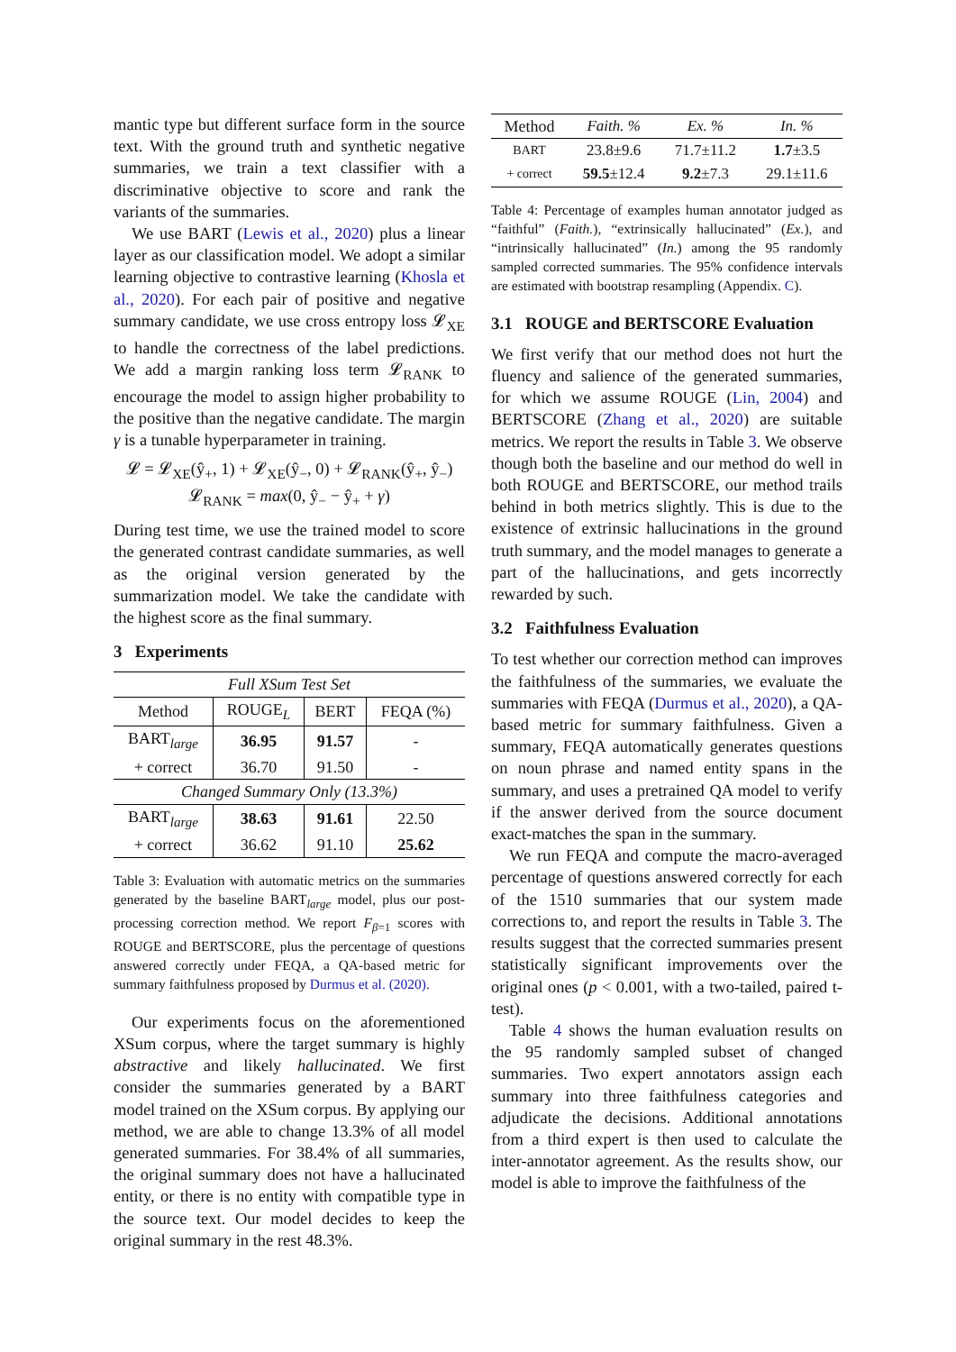mantic type but different surface form in the source text. With the ground truth and synthetic negative summaries, we train a text classifier with a discriminative objective to score and rank the variants of the summaries.
We use BART (Lewis et al., 2020) plus a linear layer as our classification model. We adopt a similar learning objective to contrastive learning (Khosla et al., 2020). For each pair of positive and negative summary candidate, we use cross entropy loss 𝓛<sub>XE</sub> to handle the correctness of the label predictions. We add a margin ranking loss term 𝓛<sub>RANK</sub> to encourage the model to assign higher probability to the positive than the negative candidate. The margin γ is a tunable hyperparameter in training.
𝓛 = 𝓛<sub>XE</sub>(ŷ<sub>+</sub>, 1) + 𝓛<sub>XE</sub>(ŷ<sub>−</sub>, 0) + 𝓛<sub>RANK</sub>(ŷ<sub>+</sub>, ŷ<sub>−</sub>)
𝓛<sub>RANK</sub> = max(0, ŷ<sub>−</sub> − ŷ<sub>+</sub> + γ)
During test time, we use the trained model to score the generated contrast candidate summaries, as well as the original version generated by the summarization model. We take the candidate with the highest score as the final summary.
3 Experiments
| Full XSum Test Set | | | |
| Method | ROUGE<sub>L</sub> | BERT | FEQA (%) |
| BART<sub>large</sub> | 36.95 | 91.57 | - |
| + correct | 36.70 | 91.50 | - |
| Changed Summary Only (13.3%) | | | |
| BART<sub>large</sub> | 38.63 | 91.61 | 22.50 |
| + correct | 36.62 | 91.10 | 25.62 |
Table 3: Evaluation with automatic metrics on the summaries generated by the baseline BART<sub>large</sub> model, plus our post-processing correction method. We report F<sub>β=1</sub> scores with ROUGE and BERTSCORE, plus the percentage of questions answered correctly under FEQA, a QA-based metric for summary faithfulness proposed by Durmus et al. (2020).
Our experiments focus on the aforementioned XSum corpus, where the target summary is highly abstractive and likely hallucinated. We first consider the summaries generated by a BART model trained on the XSum corpus. By applying our method, we are able to change 13.3% of all model generated summaries. For 38.4% of all summaries, the original summary does not have a hallucinated entity, or there is no entity with compatible type in the source text. Our model decides to keep the original summary in the rest 48.3%.
| Method | Faith. % | Ex. % | In. % |
| BART | 23.8±9.6 | 71.7±11.2 | 1.7 ±3.5 |
| + correct | 59.5 ±12.4 | 9.2 ±7.3 | 29.1±11.6 |
Table 4: Percentage of examples human annotator judged as “faithful” (Faith.), “extrinsically hallucinated” (Ex.), and “intrinsically hallucinated” (In.) among the 95 randomly sampled corrected summaries. The 95% confidence intervals are estimated with bootstrap resampling (Appendix. C).
3.1 ROUGE and BERTSCORE Evaluation
We first verify that our method does not hurt the fluency and salience of the generated summaries, for which we assume ROUGE (Lin, 2004) and BERTSCORE (Zhang et al., 2020) are suitable metrics. We report the results in Table 3. We observe though both the baseline and our method do well in both ROUGE and BERTSCORE, our method trails behind in both metrics slightly. This is due to the existence of extrinsic hallucinations in the ground truth summary, and the model manages to generate a part of the hallucinations, and gets incorrectly rewarded by such.
3.2 Faithfulness Evaluation
To test whether our correction method can improves the faithfulness of the summaries, we evaluate the summaries with FEQA (Durmus et al., 2020), a QA-based metric for summary faithfulness. Given a summary, FEQA automatically generates questions on noun phrase and named entity spans in the summary, and uses a pretrained QA model to verify if the answer derived from the source document exact-matches the span in the summary.
We run FEQA and compute the macro-averaged percentage of questions answered correctly for each of the 1510 summaries that our system made corrections to, and report the results in Table 3. The results suggest that the corrected summaries present statistically significant improvements over the original ones (p < 0.001, with a two-tailed, paired t-test).
Table 4 shows the human evaluation results on the 95 randomly sampled subset of changed summaries. Two expert annotators assign each summary into three faithfulness categories and adjudicate the decisions. Additional annotations from a third expert is then used to calculate the inter-annotator agreement. As the results show, our model is able to improve the faithfulness of the